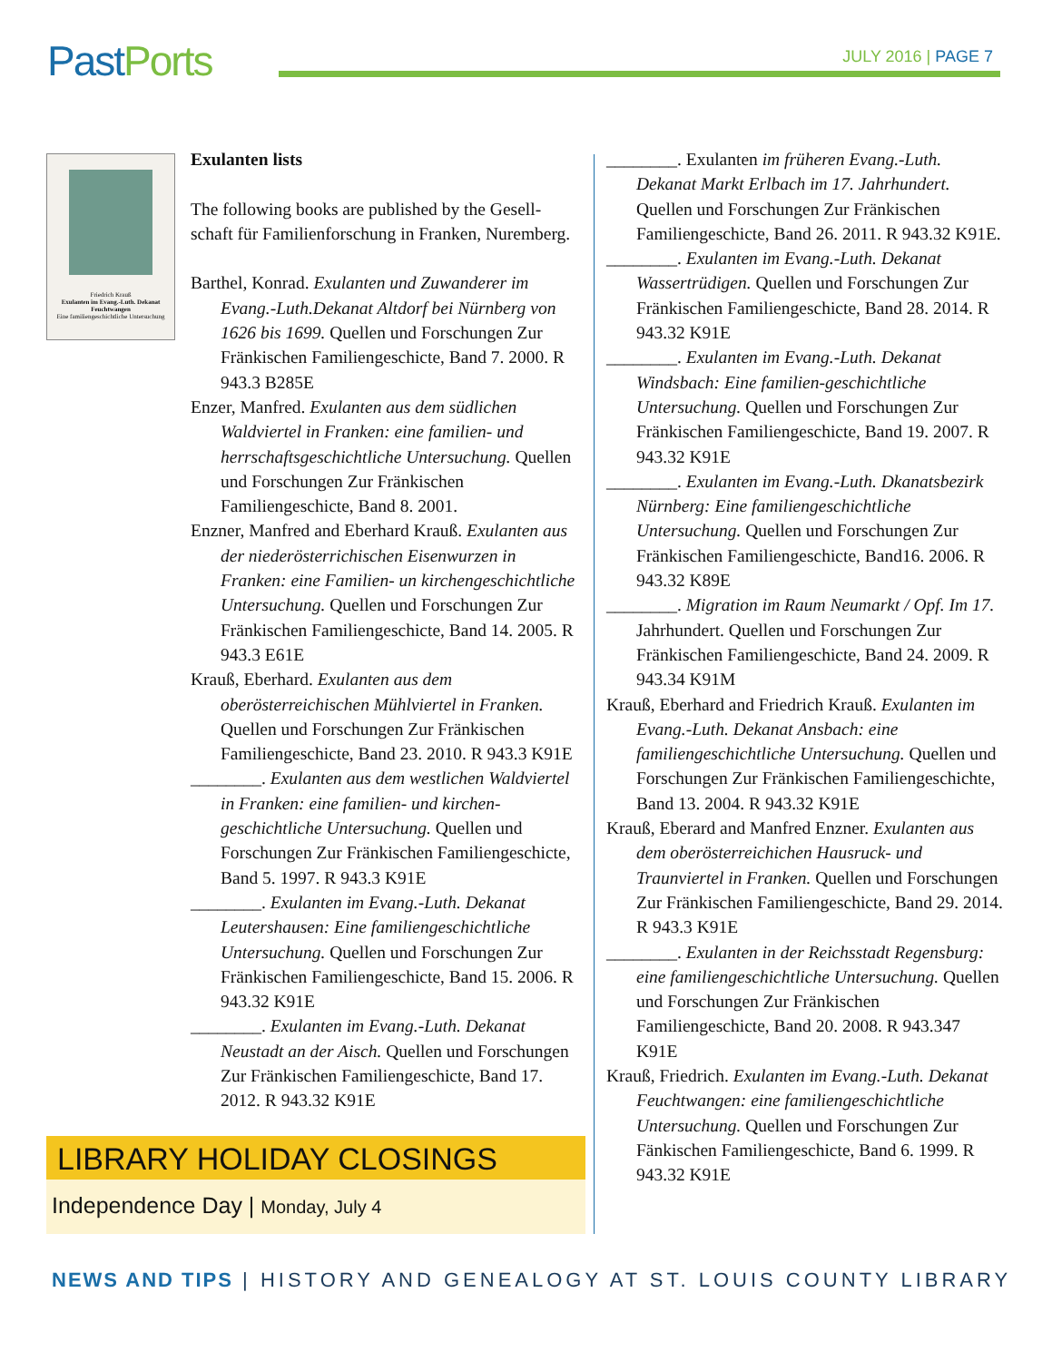PastPorts
JULY 2016 | PAGE 7
Friedrich Krauß
Exulanten im Evang.-Luth. Dekanat Feuchtwangen
Eine familiengeschichtliche Untersuchung
Exulanten lists
The following books are published by the Gesell-schaft für Familienforschung in Franken, Nuremberg.
Barthel, Konrad. Exulanten und Zuwanderer im Evang.-Luth.Dekanat Altdorf bei Nürnberg von 1626 bis 1699. Quellen und Forschungen Zur Fränkischen Familiengeschicte, Band 7. 2000. R 943.3 B285E
Enzer, Manfred. Exulanten aus dem südlichen Waldviertel in Franken: eine familien- und herrschaftsgeschichtliche Untersuchung. Quellen und Forschungen Zur Fränkischen Familiengeschicte, Band 8. 2001.
Enzner, Manfred and Eberhard Krauß. Exulanten aus der niederösterrichischen Eisenwurzen in Franken: eine Familien- un kirchengeschichtliche Untersuchung. Quellen und Forschungen Zur Fränkischen Familiengeschicte, Band 14. 2005. R 943.3 E61E
Krauß, Eberhard. Exulanten aus dem oberösterreichischen Mühlviertel in Franken. Quellen und Forschungen Zur Fränkischen Familiengeschicte, Band 23. 2010. R 943.3 K91E
________. Exulanten aus dem westlichen Waldviertel in Franken: eine familien- und kirchen-geschichtliche Untersuchung. Quellen und Forschungen Zur Fränkischen Familiengeschicte, Band 5. 1997. R 943.3 K91E
________. Exulanten im Evang.-Luth. Dekanat Leutershausen: Eine familiengeschichtliche Untersuchung. Quellen und Forschungen Zur Fränkischen Familiengeschicte, Band 15. 2006. R 943.32 K91E
________. Exulanten im Evang.-Luth. Dekanat Neustadt an der Aisch. Quellen und Forschungen Zur Fränkischen Familiengeschicte, Band 17. 2012. R 943.32 K91E
________. Exulanten im früheren Evang.-Luth. Dekanat Markt Erlbach im 17. Jahrhundert. Quellen und Forschungen Zur Fränkischen Familiengeschicte, Band 26. 2011. R 943.32 K91E.
________. Exulanten im Evang.-Luth. Dekanat Wassertrüdigen. Quellen und Forschungen Zur Fränkischen Familiengeschicte, Band 28. 2014. R 943.32 K91E
________. Exulanten im Evang.-Luth. Dekanat Windsbach: Eine familien-geschichtliche Untersuchung. Quellen und Forschungen Zur Fränkischen Familiengeschicte, Band 19. 2007. R 943.32 K91E
________. Exulanten im Evang.-Luth. Dkanatsbezirk Nürnberg: Eine familiengeschichtliche Untersuchung. Quellen und Forschungen Zur Fränkischen Familiengeschicte, Band16. 2006. R 943.32 K89E
________. Migration im Raum Neumarkt / Opf. Im 17. Jahrhundert. Quellen und Forschungen Zur Fränkischen Familiengeschicte, Band 24. 2009. R 943.34 K91M
Krauß, Eberhard and Friedrich Krauß. Exulanten im Evang.-Luth. Dekanat Ansbach: eine familiengeschichtliche Untersuchung. Quellen und Forschungen Zur Fränkischen Familiengeschichte, Band 13. 2004. R 943.32 K91E
Krauß, Eberard and Manfred Enzner. Exulanten aus dem oberösterreichichen Hausruck- und Traunviertel in Franken. Quellen und Forschungen Zur Fränkischen Familiengeschicte, Band 29. 2014. R 943.3 K91E
________. Exulanten in der Reichsstadt Regensburg: eine familiengeschichtliche Untersuchung. Quellen und Forschungen Zur Fränkischen Familiengeschicte, Band 20. 2008. R 943.347 K91E
Krauß, Friedrich. Exulanten im Evang.-Luth. Dekanat Feuchtwangen: eine familiengeschichtliche Untersuchung. Quellen und Forschungen Zur Fänkischen Familiengeschicte, Band 6. 1999. R 943.32 K91E
LIBRARY HOLIDAY CLOSINGS
Independence Day | Monday, July 4
NEWS AND TIPS | HISTORY AND GENEALOGY AT ST. LOUIS COUNTY LIBRARY